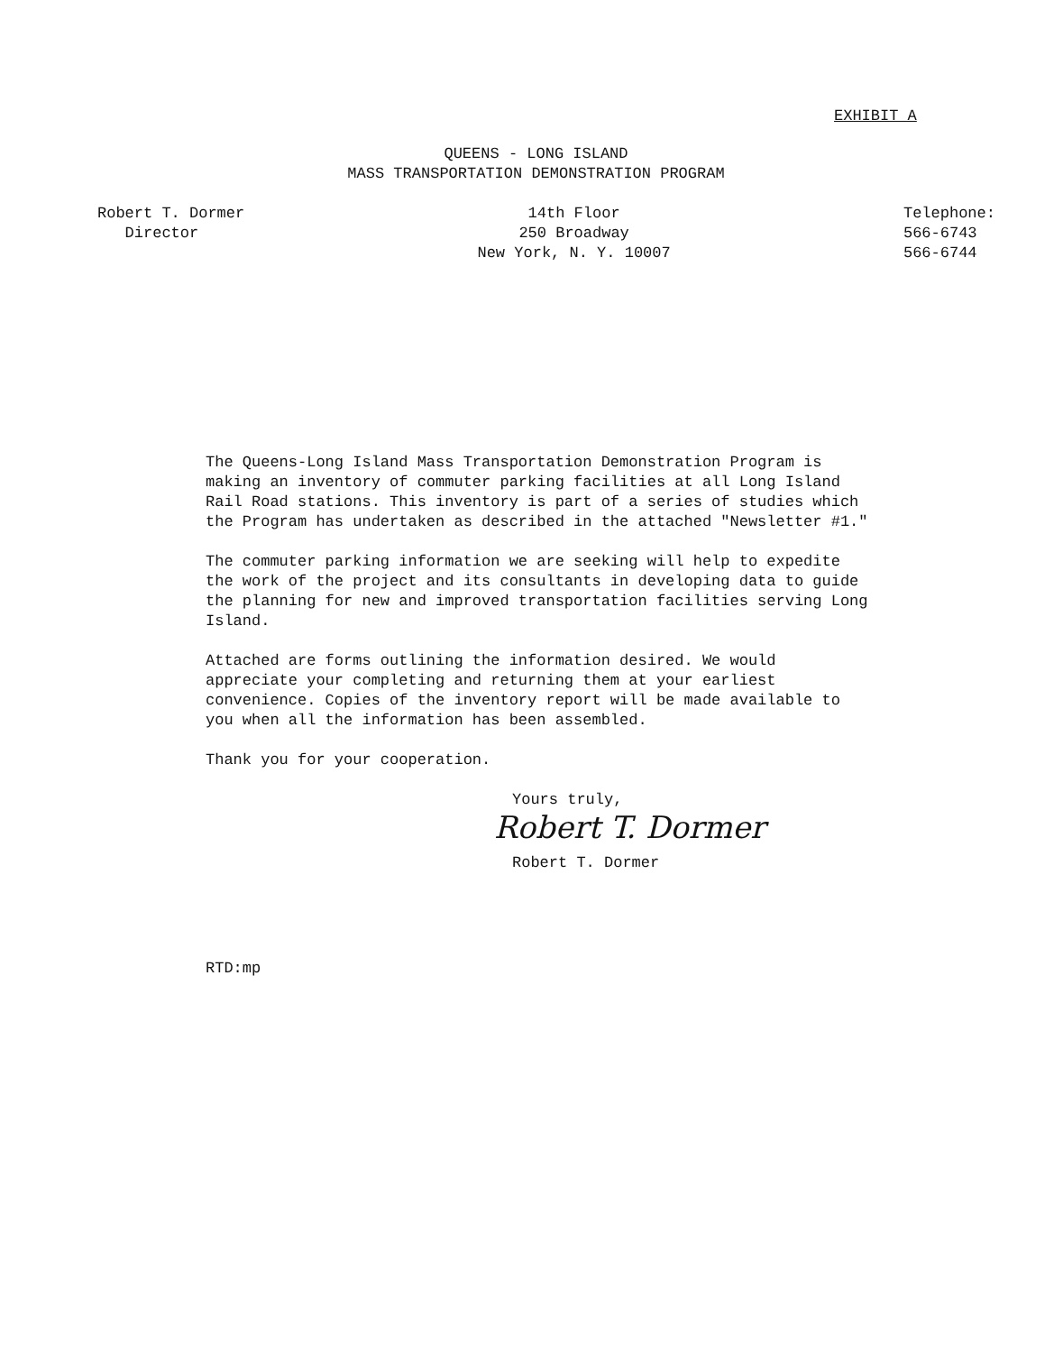EXHIBIT A
QUEENS - LONG ISLAND
MASS TRANSPORTATION DEMONSTRATION PROGRAM
Robert T. Dormer
Director
14th Floor
250 Broadway
New York, N. Y. 10007
Telephone:
566-6743
566-6744
The Queens-Long Island Mass Transportation Demonstration Program is making an inventory of commuter parking facilities at all Long Island Rail Road stations. This inventory is part of a series of studies which the Program has undertaken as described in the attached "Newsletter #1."
The commuter parking information we are seeking will help to expedite the work of the project and its consultants in developing data to guide the planning for new and improved transportation facilities serving Long Island.
Attached are forms outlining the information desired. We would appreciate your completing and returning them at your earliest convenience. Copies of the inventory report will be made available to you when all the information has been assembled.
Thank you for your cooperation.
Yours truly,
Robert T. Dormer
Robert T. Dormer
RTD:mp